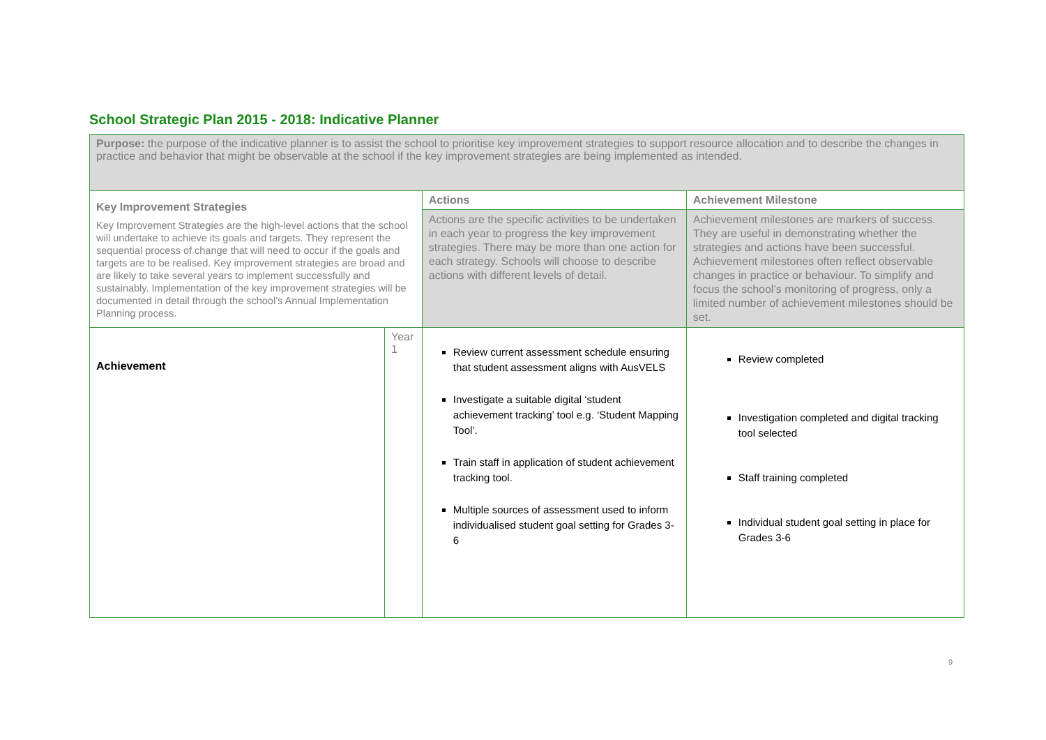School Strategic Plan 2015 - 2018: Indicative Planner
| Purpose: the purpose of the indicative planner is to assist the school to prioritise key improvement strategies to support resource allocation and to describe the changes in practice and behavior that might be observable at the school if the key improvement strategies are being implemented as intended. | | | |
| Key Improvement Strategies Key Improvement Strategies are the high-level actions that the school will undertake to achieve its goals and targets. They represent the sequential process of change that will need to occur if the goals and targets are to be realised. Key improvement strategies are broad and are likely to take several years to implement successfully and sustainably. Implementation of the key improvement strategies will be documented in detail through the school’s Annual Implementation Planning process. | | Actions | Achievement Milestone |
| | | Actions are the specific activities to be undertaken in each year to progress the key improvement strategies. There may be more than one action for each strategy. Schools will choose to describe actions with different levels of detail. | Achievement milestones are markers of success. They are useful in demonstrating whether the strategies and actions have been successful. Achievement milestones often reflect observable changes in practice or behaviour. To simplify and focus the school’s monitoring of progress, only a limited number of achievement milestones should be set. |
| Achievement | Year 1 | Review current assessment schedule ensuring that student assessment aligns with AusVELS Investigate a suitable digital ‘student achievement tracking’ tool e.g. ‘Student Mapping Tool’. Train staff in application of student achievement tracking tool. Multiple sources of assessment used to inform individualised student goal setting for Grades 3-6 | Review completed Investigation completed and digital tracking tool selected Staff training completed Individual student goal setting in place for Grades 3-6 |
9